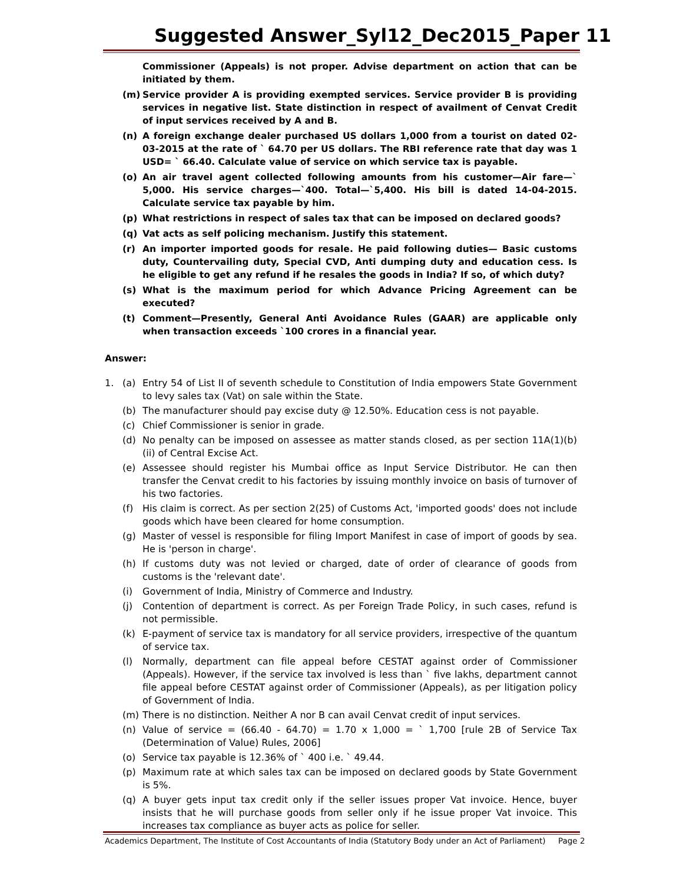Suggested Answer_Syl12_Dec2015_Paper 11
Commissioner (Appeals) is not proper. Advise department on action that can be initiated by them.
(m) Service provider A is providing exempted services. Service provider B is providing services in negative list. State distinction in respect of availment of Cenvat Credit of input services received by A and B.
(n) A foreign exchange dealer purchased US dollars 1,000 from a tourist on dated 02-03-2015 at the rate of ` 64.70 per US dollars. The RBI reference rate that day was 1 USD= ` 66.40. Calculate value of service on which service tax is payable.
(o) An air travel agent collected following amounts from his customer—Air fare—` 5,000. His service charges—`400. Total—`5,400. His bill is dated 14-04-2015. Calculate service tax payable by him.
(p) What restrictions in respect of sales tax that can be imposed on declared goods?
(q) Vat acts as self policing mechanism. Justify this statement.
(r) An importer imported goods for resale. He paid following duties— Basic customs duty, Countervailing duty, Special CVD, Anti dumping duty and education cess. Is he eligible to get any refund if he resales the goods in India? If so, of which duty?
(s) What is the maximum period for which Advance Pricing Agreement can be executed?
(t) Comment—Presently, General Anti Avoidance Rules (GAAR) are applicable only when transaction exceeds `100 crores in a financial year.
Answer:
1. (a) Entry 54 of List II of seventh schedule to Constitution of India empowers State Government to levy sales tax (Vat) on sale within the State.
(b) The manufacturer should pay excise duty @ 12.50%. Education cess is not payable.
(c) Chief Commissioner is senior in grade.
(d) No penalty can be imposed on assessee as matter stands closed, as per section 11A(1)(b)(ii) of Central Excise Act.
(e) Assessee should register his Mumbai office as Input Service Distributor. He can then transfer the Cenvat credit to his factories by issuing monthly invoice on basis of turnover of his two factories.
(f) His claim is correct. As per section 2(25) of Customs Act, 'imported goods' does not include goods which have been cleared for home consumption.
(g) Master of vessel is responsible for filing Import Manifest in case of import of goods by sea. He is 'person in charge'.
(h) If customs duty was not levied or charged, date of order of clearance of goods from customs is the 'relevant date'.
(i) Government of India, Ministry of Commerce and Industry.
(j) Contention of department is correct. As per Foreign Trade Policy, in such cases, refund is not permissible.
(k) E-payment of service tax is mandatory for all service providers, irrespective of the quantum of service tax.
(l) Normally, department can file appeal before CESTAT against order of Commissioner (Appeals). However, if the service tax involved is less than ` five lakhs, department cannot file appeal before CESTAT against order of Commissioner (Appeals), as per litigation policy of Government of India.
(m) There is no distinction. Neither A nor B can avail Cenvat credit of input services.
(n) Value of service = (66.40 - 64.70) = 1.70 x 1,000 = ` 1,700 [rule 2B of Service Tax (Determination of Value) Rules, 2006]
(o) Service tax payable is 12.36% of ` 400 i.e. ` 49.44.
(p) Maximum rate at which sales tax can be imposed on declared goods by State Government is 5%.
(q) A buyer gets input tax credit only if the seller issues proper Vat invoice. Hence, buyer insists that he will purchase goods from seller only if he issue proper Vat invoice. This increases tax compliance as buyer acts as police for seller.
Academics Department, The Institute of Cost Accountants of India (Statutory Body under an Act of Parliament) Page 2